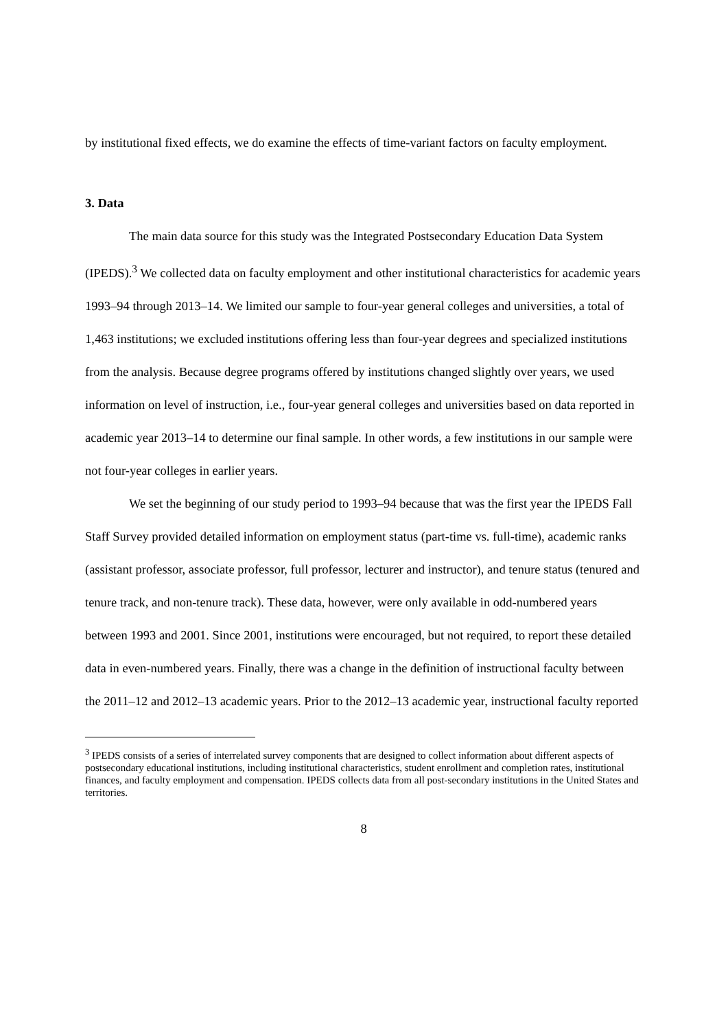by institutional fixed effects, we do examine the effects of time-variant factors on faculty employment.
3. Data
The main data source for this study was the Integrated Postsecondary Education Data System (IPEDS).<sup>3</sup> We collected data on faculty employment and other institutional characteristics for academic years 1993–94 through 2013–14. We limited our sample to four-year general colleges and universities, a total of 1,463 institutions; we excluded institutions offering less than four-year degrees and specialized institutions from the analysis. Because degree programs offered by institutions changed slightly over years, we used information on level of instruction, i.e., four-year general colleges and universities based on data reported in academic year 2013–14 to determine our final sample. In other words, a few institutions in our sample were not four-year colleges in earlier years.
We set the beginning of our study period to 1993–94 because that was the first year the IPEDS Fall Staff Survey provided detailed information on employment status (part-time vs. full-time), academic ranks (assistant professor, associate professor, full professor, lecturer and instructor), and tenure status (tenured and tenure track, and non-tenure track). These data, however, were only available in odd-numbered years between 1993 and 2001. Since 2001, institutions were encouraged, but not required, to report these detailed data in even-numbered years. Finally, there was a change in the definition of instructional faculty between the 2011–12 and 2012–13 academic years. Prior to the 2012–13 academic year, instructional faculty reported
<sup>3</sup> IPEDS consists of a series of interrelated survey components that are designed to collect information about different aspects of postsecondary educational institutions, including institutional characteristics, student enrollment and completion rates, institutional finances, and faculty employment and compensation. IPEDS collects data from all post-secondary institutions in the United States and territories.
8